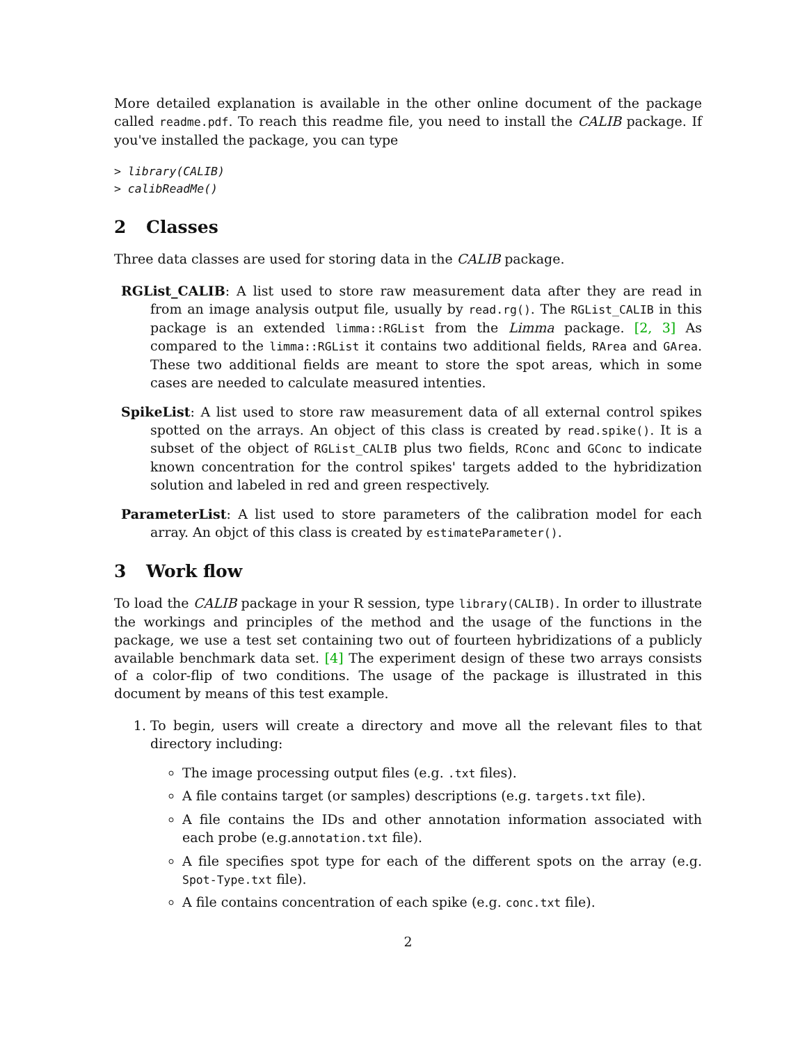More detailed explanation is available in the other online document of the package called readme.pdf. To reach this readme file, you need to install the CALIB package. If you've installed the package, you can type
> library(CALIB)
> calibReadMe()
2 Classes
Three data classes are used for storing data in the CALIB package.
RGList_CALIB: A list used to store raw measurement data after they are read in from an image analysis output file, usually by read.rg(). The RGList_CALIB in this package is an extended limma::RGList from the Limma package. [2, 3] As compared to the limma::RGList it contains two additional fields, RArea and GArea. These two additional fields are meant to store the spot areas, which in some cases are needed to calculate measured intenties.
SpikeList: A list used to store raw measurement data of all external control spikes spotted on the arrays. An object of this class is created by read.spike(). It is a subset of the object of RGList_CALIB plus two fields, RConc and GConc to indicate known concentration for the control spikes' targets added to the hybridization solution and labeled in red and green respectively.
ParameterList: A list used to store parameters of the calibration model for each array. An objct of this class is created by estimateParameter().
3 Work flow
To load the CALIB package in your R session, type library(CALIB). In order to illustrate the workings and principles of the method and the usage of the functions in the package, we use a test set containing two out of fourteen hybridizations of a publicly available benchmark data set. [4] The experiment design of these two arrays consists of a color-flip of two conditions. The usage of the package is illustrated in this document by means of this test example.
1. To begin, users will create a directory and move all the relevant files to that directory including:
The image processing output files (e.g. .txt files).
A file contains target (or samples) descriptions (e.g. targets.txt file).
A file contains the IDs and other annotation information associated with each probe (e.g.annotation.txt file).
A file specifies spot type for each of the different spots on the array (e.g. Spot-Type.txt file).
A file contains concentration of each spike (e.g. conc.txt file).
2